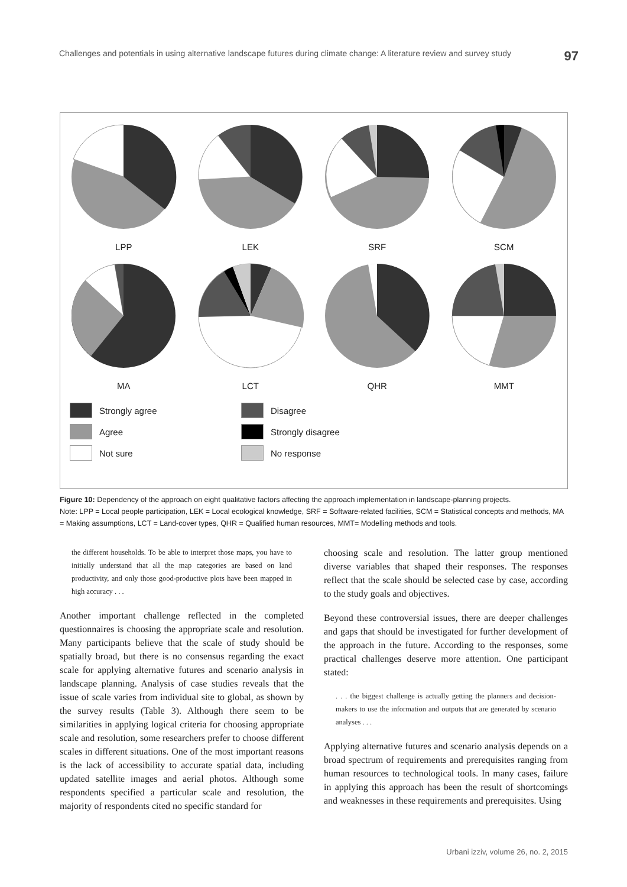Challenges and potentials in using alternative landscape futures during climate change: A literature review and survey study 97
LPP LEK SRF SCM
MA LCT QHR MMT
Strongly agree
Disagree
Agree
Strongly disagree
Not sure
No response
Figure 10: Dependency of the approach on eight qualitative factors affecting the approach implementation in landscape-planning projects.
Note: LPP = Local people participation, LEK = Local ecological knowledge, SRF = Software-related facilities, SCM = Statistical concepts and methods, MA = Making assumptions, LCT = Land-cover types, QHR = Qualified human resources, MMT= Modelling methods and tools.
the different households. To be able to interpret those maps, you have to initially understand that all the map categories are based on land productivity, and only those good-productive plots have been mapped in high accuracy . . .
Another important challenge reflected in the completed questionnaires is choosing the appropriate scale and resolution. Many participants believe that the scale of study should be spatially broad, but there is no consensus regarding the exact scale for applying alternative futures and scenario analysis in landscape planning. Analysis of case studies reveals that the issue of scale varies from individual site to global, as shown by the survey results (Table 3). Although there seem to be similarities in applying logical criteria for choosing appropriate scale and resolution, some researchers prefer to choose different scales in different situations. One of the most important reasons is the lack of accessibility to accurate spatial data, including updated satellite images and aerial photos. Although some respondents specified a particular scale and resolution, the majority of respondents cited no specific standard for
choosing scale and resolution. The latter group mentioned diverse variables that shaped their responses. The responses reflect that the scale should be selected case by case, according to the study goals and objectives.
Beyond these controversial issues, there are deeper challenges and gaps that should be investigated for further development of the approach in the future. According to the responses, some practical challenges deserve more attention. One participant stated:
. . . the biggest challenge is actually getting the planners and decision-makers to use the information and outputs that are generated by scenario analyses . . .
Applying alternative futures and scenario analysis depends on a broad spectrum of requirements and prerequisites ranging from human resources to technological tools. In many cases, failure in applying this approach has been the result of shortcomings and weaknesses in these requirements and prerequisites. Using
Urbani izziv, volume 26, no. 2, 2015